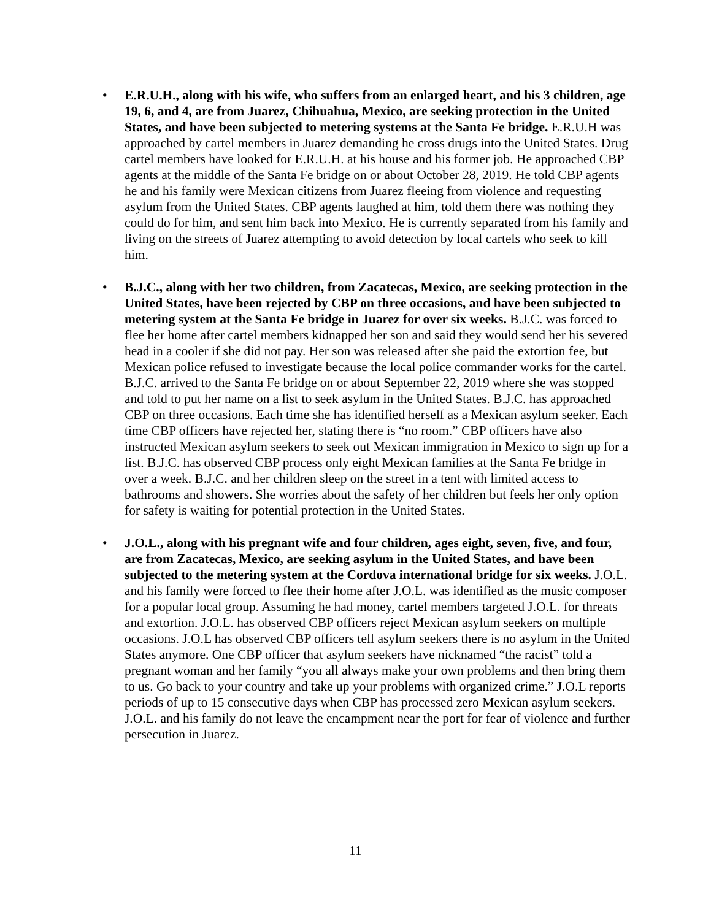• E.R.U.H., along with his wife, who suffers from an enlarged heart, and his 3 children, age 19, 6, and 4, are from Juarez, Chihuahua, Mexico, are seeking protection in the United States, and have been subjected to metering systems at the Santa Fe bridge. E.R.U.H was approached by cartel members in Juarez demanding he cross drugs into the United States. Drug cartel members have looked for E.R.U.H. at his house and his former job. He approached CBP agents at the middle of the Santa Fe bridge on or about October 28, 2019. He told CBP agents he and his family were Mexican citizens from Juarez fleeing from violence and requesting asylum from the United States. CBP agents laughed at him, told them there was nothing they could do for him, and sent him back into Mexico. He is currently separated from his family and living on the streets of Juarez attempting to avoid detection by local cartels who seek to kill him.
• B.J.C., along with her two children, from Zacatecas, Mexico, are seeking protection in the United States, have been rejected by CBP on three occasions, and have been subjected to metering system at the Santa Fe bridge in Juarez for over six weeks. B.J.C. was forced to flee her home after cartel members kidnapped her son and said they would send her his severed head in a cooler if she did not pay. Her son was released after she paid the extortion fee, but Mexican police refused to investigate because the local police commander works for the cartel. B.J.C. arrived to the Santa Fe bridge on or about September 22, 2019 where she was stopped and told to put her name on a list to seek asylum in the United States. B.J.C. has approached CBP on three occasions. Each time she has identified herself as a Mexican asylum seeker. Each time CBP officers have rejected her, stating there is “no room.” CBP officers have also instructed Mexican asylum seekers to seek out Mexican immigration in Mexico to sign up for a list. B.J.C. has observed CBP process only eight Mexican families at the Santa Fe bridge in over a week. B.J.C. and her children sleep on the street in a tent with limited access to bathrooms and showers. She worries about the safety of her children but feels her only option for safety is waiting for potential protection in the United States.
• J.O.L., along with his pregnant wife and four children, ages eight, seven, five, and four, are from Zacatecas, Mexico, are seeking asylum in the United States, and have been subjected to the metering system at the Cordova international bridge for six weeks. J.O.L. and his family were forced to flee their home after J.O.L. was identified as the music composer for a popular local group. Assuming he had money, cartel members targeted J.O.L. for threats and extortion. J.O.L. has observed CBP officers reject Mexican asylum seekers on multiple occasions. J.O.L has observed CBP officers tell asylum seekers there is no asylum in the United States anymore. One CBP officer that asylum seekers have nicknamed “the racist” told a pregnant woman and her family “you all always make your own problems and then bring them to us. Go back to your country and take up your problems with organized crime.” J.O.L reports periods of up to 15 consecutive days when CBP has processed zero Mexican asylum seekers. J.O.L. and his family do not leave the encampment near the port for fear of violence and further persecution in Juarez.
11